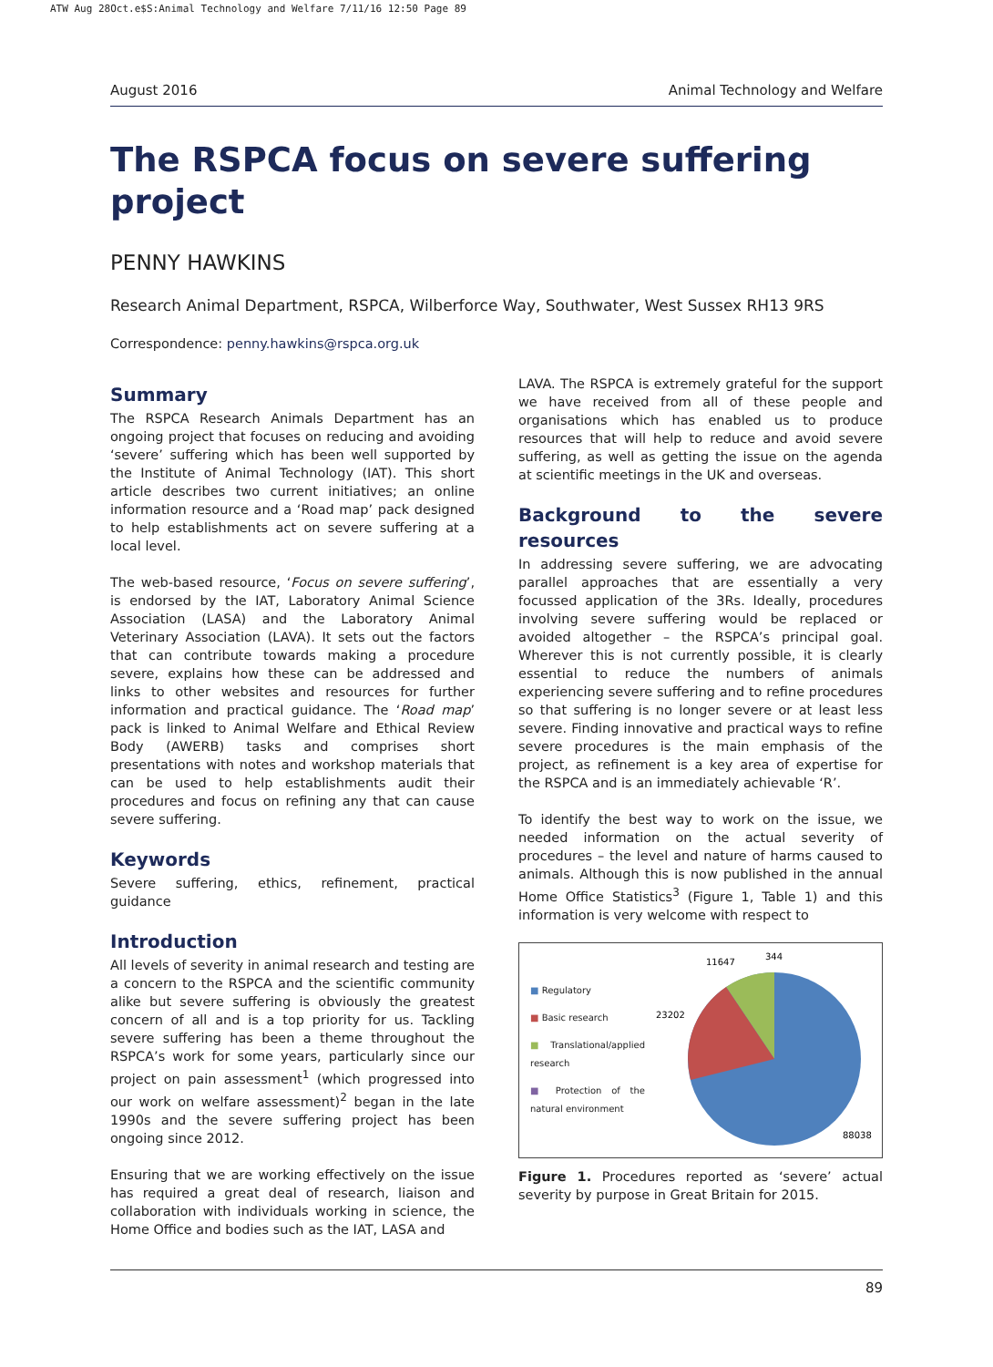ATW Aug 28Oct.e$S:Animal Technology and Welfare 7/11/16 12:50 Page 89
August 2016 Animal Technology and Welfare
The RSPCA focus on severe suffering project
PENNY HAWKINS
Research Animal Department, RSPCA, Wilberforce Way, Southwater, West Sussex RH13 9RS
Correspondence: penny.hawkins@rspca.org.uk
Summary
The RSPCA Research Animals Department has an ongoing project that focuses on reducing and avoiding ‘severe’ suffering which has been well supported by the Institute of Animal Technology (IAT). This short article describes two current initiatives; an online information resource and a ‘Road map’ pack designed to help establishments act on severe suffering at a local level.
The web-based resource, ‘Focus on severe suffering’, is endorsed by the IAT, Laboratory Animal Science Association (LASA) and the Laboratory Animal Veterinary Association (LAVA). It sets out the factors that can contribute towards making a procedure severe, explains how these can be addressed and links to other websites and resources for further information and practical guidance. The ‘Road map’ pack is linked to Animal Welfare and Ethical Review Body (AWERB) tasks and comprises short presentations with notes and workshop materials that can be used to help establishments audit their procedures and focus on refining any that can cause severe suffering.
Keywords
Severe suffering, ethics, refinement, practical guidance
Introduction
All levels of severity in animal research and testing are a concern to the RSPCA and the scientific community alike but severe suffering is obviously the greatest concern of all and is a top priority for us. Tackling severe suffering has been a theme throughout the RSPCA’s work for some years, particularly since our project on pain assessment<sup>1</sup> (which progressed into our work on welfare assessment)<sup>2</sup> began in the late 1990s and the severe suffering project has been ongoing since 2012.
Ensuring that we are working effectively on the issue has required a great deal of research, liaison and collaboration with individuals working in science, the Home Office and bodies such as the IAT, LASA and
LAVA. The RSPCA is extremely grateful for the support we have received from all of these people and organisations which has enabled us to produce resources that will help to reduce and avoid severe suffering, as well as getting the issue on the agenda at scientific meetings in the UK and overseas.
Background to the severe resources
In addressing severe suffering, we are advocating parallel approaches that are essentially a very focussed application of the 3Rs. Ideally, procedures involving severe suffering would be replaced or avoided altogether – the RSPCA’s principal goal. Wherever this is not currently possible, it is clearly essential to reduce the numbers of animals experiencing severe suffering and to refine procedures so that suffering is no longer severe or at least less severe. Finding innovative and practical ways to refine severe procedures is the main emphasis of the project, as refinement is a key area of expertise for the RSPCA and is an immediately achievable ‘R’.
To identify the best way to work on the issue, we needed information on the actual severity of procedures – the level and nature of harms caused to animals. Although this is now published in the annual Home Office Statistics<sup>3</sup> (Figure 1, Table 1) and this information is very welcome with respect to
■ Regulatory
■ Basic research
■ Translational/applied research
■ Protection of the natural environment
11647
344
23202
88038
Figure 1. Procedures reported as ‘severe’ actual severity by purpose in Great Britain for 2015.
89